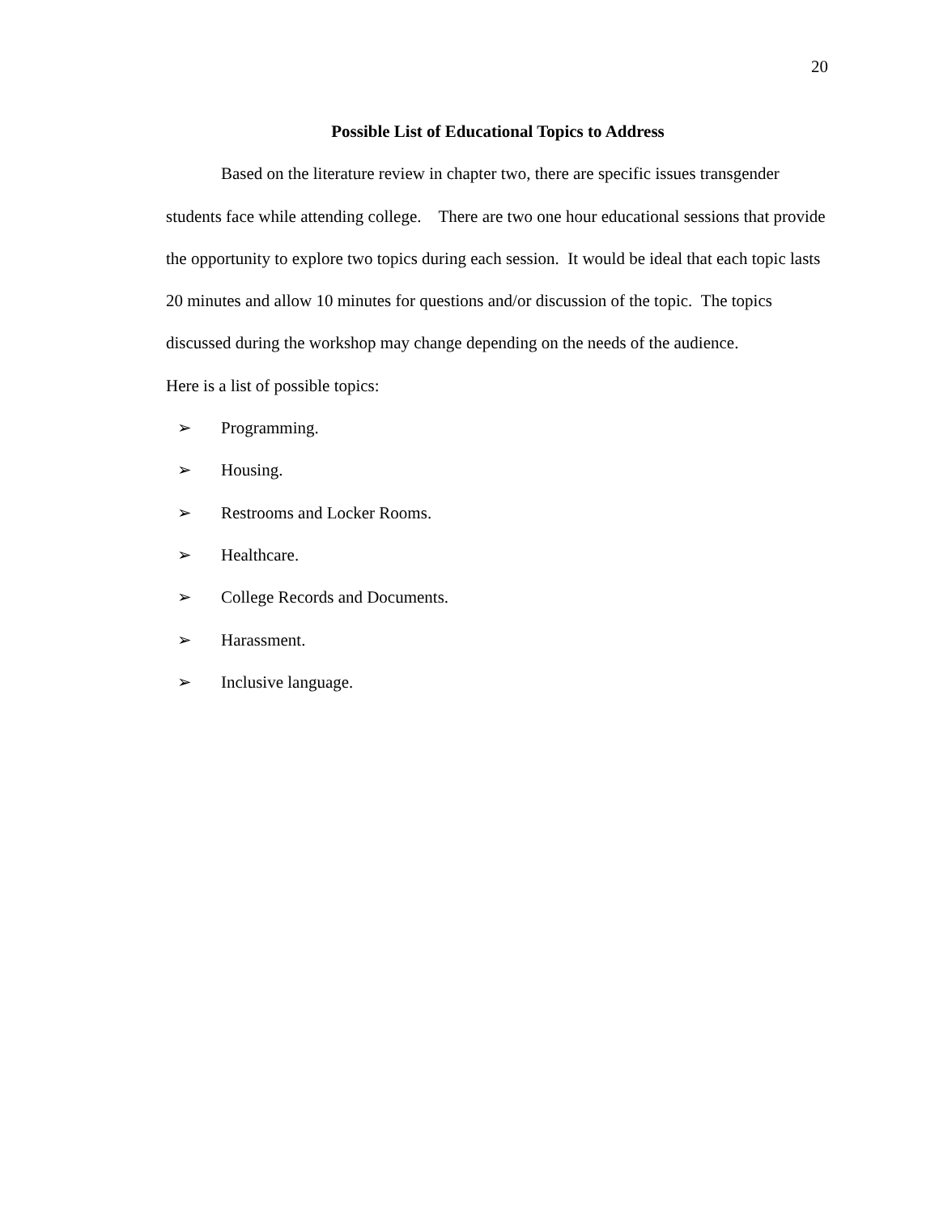20
Possible List of Educational Topics to Address
Based on the literature review in chapter two, there are specific issues transgender students face while attending college. There are two one hour educational sessions that provide the opportunity to explore two topics during each session. It would be ideal that each topic lasts 20 minutes and allow 10 minutes for questions and/or discussion of the topic. The topics discussed during the workshop may change depending on the needs of the audience.
Here is a list of possible topics:
➢ Programming.
➢ Housing.
➢ Restrooms and Locker Rooms.
➢ Healthcare.
➢ College Records and Documents.
➢ Harassment.
➢ Inclusive language.